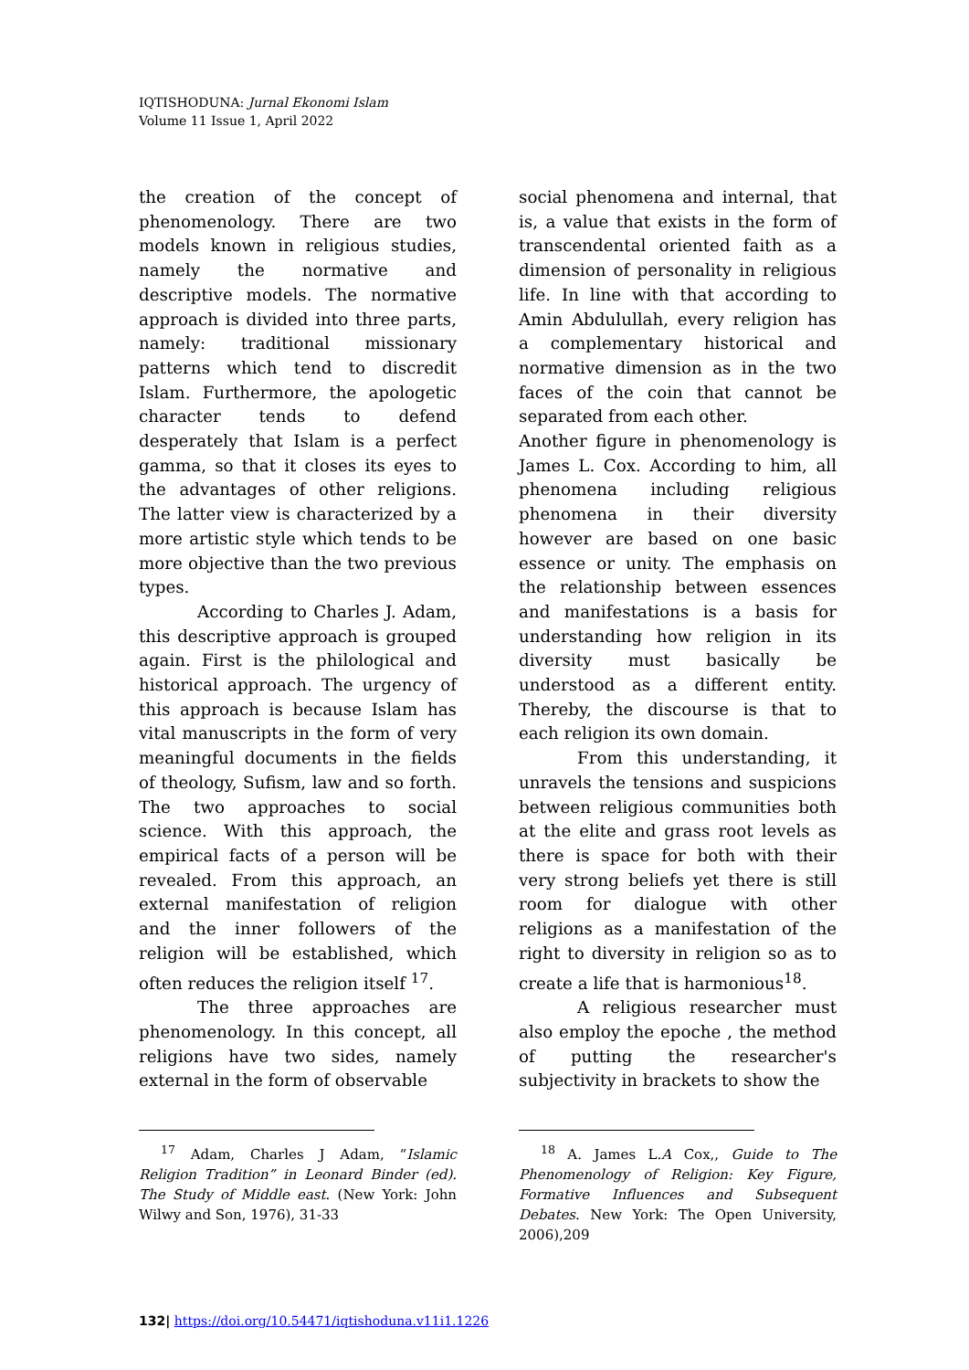IQTISHODUNA: Jurnal Ekonomi Islam
Volume 11 Issue 1, April 2022
the creation of the concept of phenomenology. There are two models known in religious studies, namely the normative and descriptive models. The normative approach is divided into three parts, namely: traditional missionary patterns which tend to discredit Islam. Furthermore, the apologetic character tends to defend desperately that Islam is a perfect gamma, so that it closes its eyes to the advantages of other religions. The latter view is characterized by a more artistic style which tends to be more objective than the two previous types.
According to Charles J. Adam, this descriptive approach is grouped again. First is the philological and historical approach. The urgency of this approach is because Islam has vital manuscripts in the form of very meaningful documents in the fields of theology, Sufism, law and so forth. The two approaches to social science. With this approach, the empirical facts of a person will be revealed. From this approach, an external manifestation of religion and the inner followers of the religion will be established, which often reduces the religion itself <sup>17</sup>.
The three approaches are phenomenology. In this concept, all religions have two sides, namely external in the form of observable
<sup>17</sup> Adam, Charles J Adam, “Islamic Religion Tradition” in Leonard Binder (ed). The Study of Middle east. (New York: John Wilwy and Son, 1976), 31-33
social phenomena and internal, that is, a value that exists in the form of transcendental oriented faith as a dimension of personality in religious life. In line with that according to Amin Abdulullah, every religion has a complementary historical and normative dimension as in the two faces of the coin that cannot be separated from each other.
Another figure in phenomenology is James L. Cox. According to him, all phenomena including religious phenomena in their diversity however are based on one basic essence or unity. The emphasis on the relationship between essences and manifestations is a basis for understanding how religion in its diversity must basically be understood as a different entity. Thereby, the discourse is that to each religion its own domain.
From this understanding, it unravels the tensions and suspicions between religious communities both at the elite and grass root levels as there is space for both with their very strong beliefs yet there is still room for dialogue with other religions as a manifestation of the right to diversity in religion so as to create a life that is harmonious<sup>18</sup>.
A religious researcher must also employ the epoche , the method of putting the researcher's subjectivity in brackets to show the
<sup>18</sup> A. James L.A Cox,, Guide to The Phenomenology of Religion: Key Figure, Formative Influences and Subsequent Debates. New York: The Open University, 2006),209
132| https://doi.org/10.54471/iqtishoduna.v11i1.1226